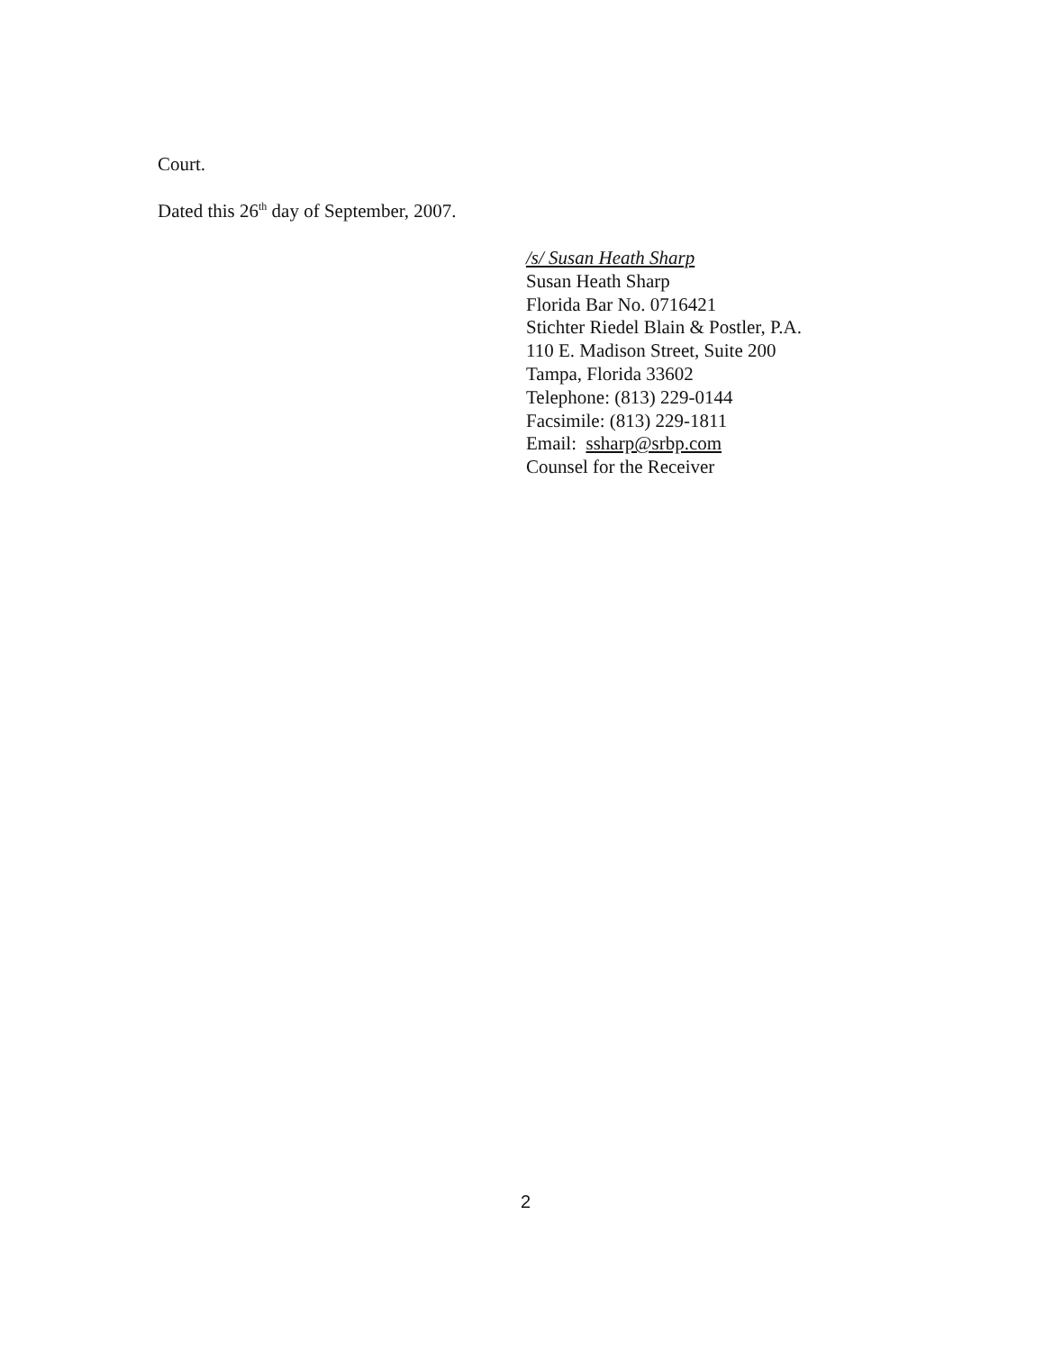Court.
Dated this 26<sup>th</sup> day of September, 2007.
/s/ Susan Heath Sharp
Susan Heath Sharp
Florida Bar No. 0716421
Stichter Riedel Blain & Postler, P.A.
110 E. Madison Street, Suite 200
Tampa, Florida 33602
Telephone: (813) 229-0144
Facsimile: (813) 229-1811
Email: ssharp@srbp.com
Counsel for the Receiver
2